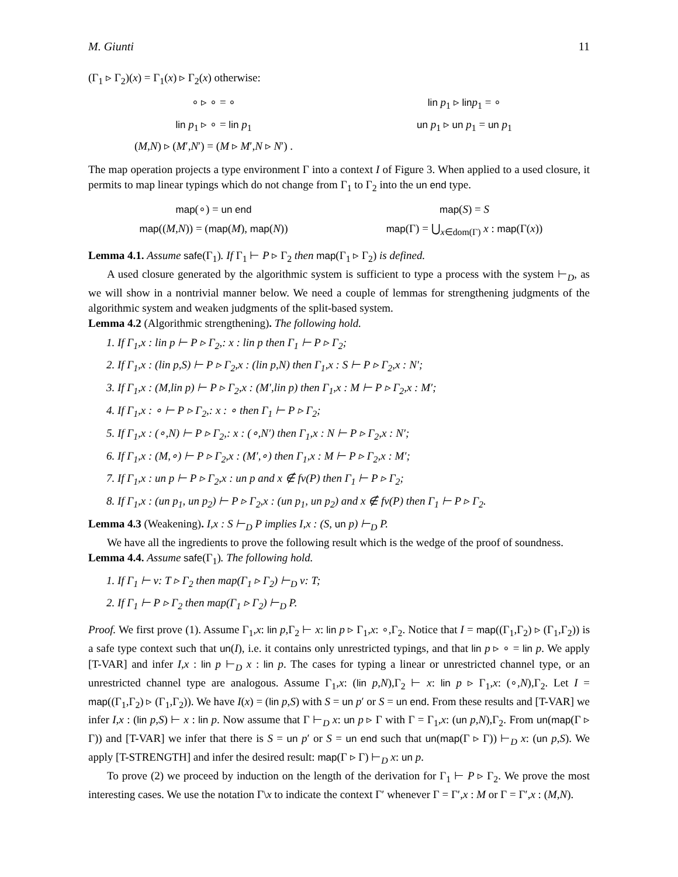M. Giunti 11
(Γ<sub>1</sub> ▹ Γ<sub>2</sub>)(x) = Γ<sub>1</sub>(x) ▹ Γ<sub>2</sub>(x) otherwise:
∘ ▹ ∘ = ∘
lin p<sub>1</sub> ▹ lin p<sub>1</sub> = ∘
lin p<sub>1</sub> ▹ ∘ = lin p<sub>1</sub>
un p<sub>1</sub> ▹ un p<sub>1</sub> = un p<sub>1</sub>
(M,N) ▹ (M′,N′) = (M ▹ M′,N ▹ N′) .
The map operation projects a type environment Γ into a context I of Figure 3. When applied to a used closure, it permits to map linear typings which do not change from Γ<sub>1</sub> to Γ<sub>2</sub> into the un end type.
map(∘) = un end
map(S) = S
map((M,N)) = (map(M), map(N))
map(Γ) = ⋃<sub>x∈dom(Γ)</sub> x : map(Γ(x))
Lemma 4.1. Assume safe(Γ<sub>1</sub>). If Γ<sub>1</sub> ⊢ P ▹ Γ<sub>2</sub> then map(Γ<sub>1</sub> ▹ Γ<sub>2</sub>) is defined.
A used closure generated by the algorithmic system is sufficient to type a process with the system ⊢<sub>D</sub>, as we will show in a nontrivial manner below. We need a couple of lemmas for strengthening judgments of the algorithmic system and weaken judgments of the split-based system.
Lemma 4.2 (Algorithmic strengthening). The following hold.
1. If Γ<sub>1</sub>,x : lin p ⊢ P ▹ Γ<sub>2</sub>,: x : lin p then Γ<sub>1</sub> ⊢ P ▹ Γ<sub>2</sub>;
2. If Γ<sub>1</sub>,x : (lin p,S) ⊢ P ▹ Γ<sub>2</sub>,x : (lin p,N) then Γ<sub>1</sub>,x : S ⊢ P ▹ Γ<sub>2</sub>,x : N′;
3. If Γ<sub>1</sub>,x : (M,lin p) ⊢ P ▹ Γ<sub>2</sub>,x : (M′,lin p) then Γ<sub>1</sub>,x : M ⊢ P ▹ Γ<sub>2</sub>,x : M′;
4. If Γ<sub>1</sub>,x : ∘ ⊢ P ▹ Γ<sub>2</sub>,: x : ∘ then Γ<sub>1</sub> ⊢ P ▹ Γ<sub>2</sub>;
5. If Γ<sub>1</sub>,x : (∘,N) ⊢ P ▹ Γ<sub>2</sub>,: x : (∘,N′) then Γ<sub>1</sub>,x : N ⊢ P ▹ Γ<sub>2</sub>,x : N′;
6. If Γ<sub>1</sub>,x : (M,∘) ⊢ P ▹ Γ<sub>2</sub>,x : (M′,∘) then Γ<sub>1</sub>,x : M ⊢ P ▹ Γ<sub>2</sub>,x : M′;
7. If Γ<sub>1</sub>,x : un p ⊢ P ▹ Γ<sub>2</sub>,x : un p and x ∉ fv(P) then Γ<sub>1</sub> ⊢ P ▹ Γ<sub>2</sub>;
8. If Γ<sub>1</sub>,x : (un p<sub>1</sub>, un p<sub>2</sub>) ⊢ P ▹ Γ<sub>2</sub>,x : (un p<sub>1</sub>, un p<sub>2</sub>) and x ∉ fv(P) then Γ<sub>1</sub> ⊢ P ▹ Γ<sub>2</sub>.
Lemma 4.3 (Weakening). I,x : S ⊢<sub>D</sub> P implies I,x : (S, un p) ⊢<sub>D</sub> P.
We have all the ingredients to prove the following result which is the wedge of the proof of soundness.
Lemma 4.4. Assume safe(Γ<sub>1</sub>). The following hold.
1. If Γ<sub>1</sub> ⊢ v: T ▹ Γ<sub>2</sub> then map(Γ<sub>1</sub> ▹ Γ<sub>2</sub>) ⊢<sub>D</sub> v: T;
2. If Γ<sub>1</sub> ⊢ P ▹ Γ<sub>2</sub> then map(Γ<sub>1</sub> ▹ Γ<sub>2</sub>) ⊢<sub>D</sub> P.
Proof. We first prove (1). Assume Γ<sub>1</sub>,x: lin p,Γ<sub>2</sub> ⊢ x: lin p ▹ Γ<sub>1</sub>,x: ∘,Γ<sub>2</sub>. Notice that I = map((Γ<sub>1</sub>,Γ<sub>2</sub>) ▹ (Γ<sub>1</sub>,Γ<sub>2</sub>)) is a safe type context such that un(I), i.e. it contains only unrestricted typings, and that lin p ▹ ∘ = lin p. We apply [T-VAR] and infer I,x : lin p ⊢<sub>D</sub> x : lin p. The cases for typing a linear or unrestricted channel type, or an unrestricted channel type are analogous. Assume Γ<sub>1</sub>,x: (lin p,N),Γ<sub>2</sub> ⊢ x: lin p ▹ Γ<sub>1</sub>,x: (∘,N),Γ<sub>2</sub>. Let I = map((Γ<sub>1</sub>,Γ<sub>2</sub>) ▹ (Γ<sub>1</sub>,Γ<sub>2</sub>)). We have I(x) = (lin p,S) with S = un p′ or S = un end. From these results and [T-VAR] we infer I,x : (lin p,S) ⊢ x : lin p. Now assume that Γ ⊢<sub>D</sub> x: un p ▹ Γ with Γ = Γ<sub>1</sub>,x: (un p,N),Γ<sub>2</sub>. From un(map(Γ ▹ Γ)) and [T-VAR] we infer that there is S = un p′ or S = un end such that un(map(Γ ▹ Γ)) ⊢<sub>D</sub> x: (un p,S). We apply [T-STRENGTH] and infer the desired result: map(Γ ▹ Γ) ⊢<sub>D</sub> x: un p.
To prove (2) we proceed by induction on the length of the derivation for Γ<sub>1</sub> ⊢ P ▹ Γ<sub>2</sub>. We prove the most interesting cases. We use the notation Γ\x to indicate the context Γ′ whenever Γ = Γ′,x : M or Γ = Γ′,x : (M,N).